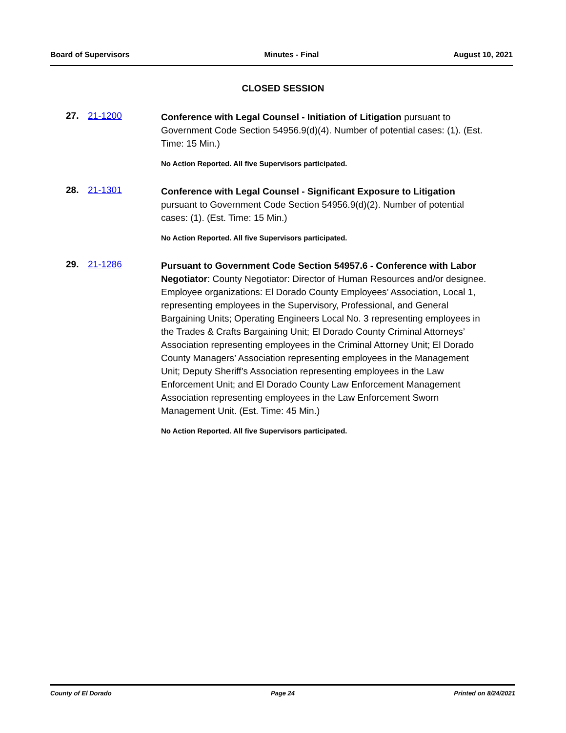Board of Supervisors Minutes - Final August 10, 2021
CLOSED SESSION
27. 21-1200
Conference with Legal Counsel - Initiation of Litigation pursuant to Government Code Section 54956.9(d)(4). Number of potential cases: (1). (Est. Time: 15 Min.)
No Action Reported. All five Supervisors participated.
28. 21-1301
Conference with Legal Counsel - Significant Exposure to Litigation pursuant to Government Code Section 54956.9(d)(2). Number of potential cases: (1). (Est. Time: 15 Min.)
No Action Reported. All five Supervisors participated.
29. 21-1286
Pursuant to Government Code Section 54957.6 - Conference with Labor Negotiator: County Negotiator: Director of Human Resources and/or designee. Employee organizations: El Dorado County Employees’ Association, Local 1, representing employees in the Supervisory, Professional, and General Bargaining Units; Operating Engineers Local No. 3 representing employees in the Trades & Crafts Bargaining Unit; El Dorado County Criminal Attorneys’ Association representing employees in the Criminal Attorney Unit; El Dorado County Managers’ Association representing employees in the Management Unit; Deputy Sheriff’s Association representing employees in the Law Enforcement Unit; and El Dorado County Law Enforcement Management Association representing employees in the Law Enforcement Sworn Management Unit. (Est. Time: 45 Min.)
No Action Reported. All five Supervisors participated.
County of El Dorado Page 24 Printed on 8/24/2021